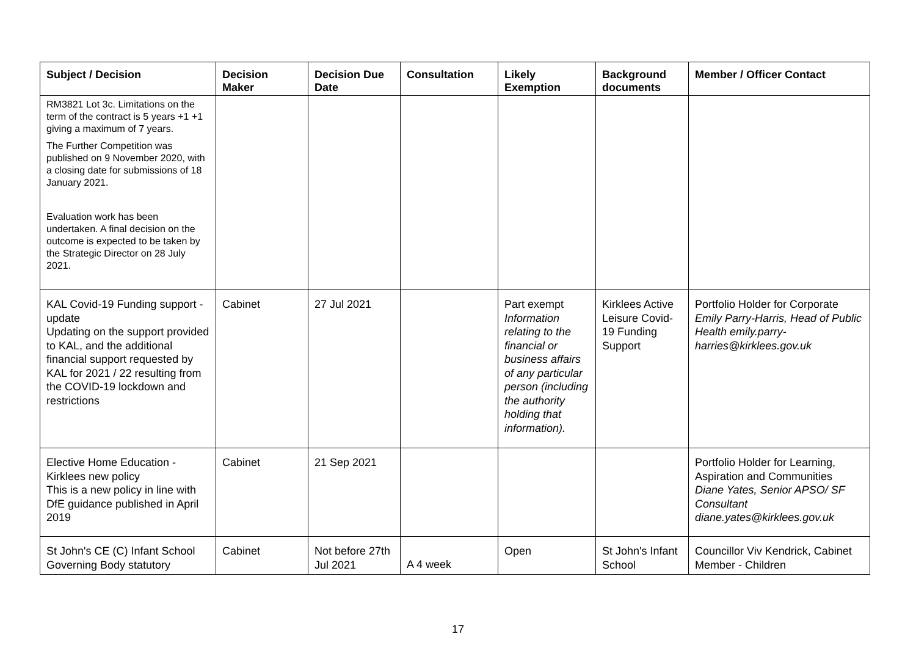| Subject / Decision | Decision Maker | Decision Due Date | Consultation | Likely Exemption | Background documents | Member / Officer Contact |
| --- | --- | --- | --- | --- | --- | --- |
| RM3821 Lot 3c. Limitations on the term of the contract is 5 years +1 +1 giving a maximum of 7 years. The Further Competition was published on 9 November 2020, with a closing date for submissions of 18 January 2021. Evaluation work has been undertaken. A final decision on the outcome is expected to be taken by the Strategic Director on 28 July 2021. | | | | | | |
| KAL Covid-19 Funding support - update Updating on the support provided to KAL, and the additional financial support requested by KAL for 2021 / 22 resulting from the COVID-19 lockdown and restrictions | Cabinet | 27 Jul 2021 | | Part exempt Information relating to the financial or business affairs of any particular person (including the authority holding that information). | Kirklees Active Leisure Covid-19 Funding Support | Portfolio Holder for Corporate Emily Parry-Harris, Head of Public Health emily.parry-harries@kirklees.gov.uk |
| Elective Home Education - Kirklees new policy This is a new policy in line with DfE guidance published in April 2019 | Cabinet | 21 Sep 2021 | | | | Portfolio Holder for Learning, Aspiration and Communities Diane Yates, Senior APSO/ SF Consultant diane.yates@kirklees.gov.uk |
| St John's CE (C) Infant School Governing Body statutory | Cabinet | Not before 27th Jul 2021 | A 4 week | Open | St John's Infant School | Councillor Viv Kendrick, Cabinet Member - Children |
17